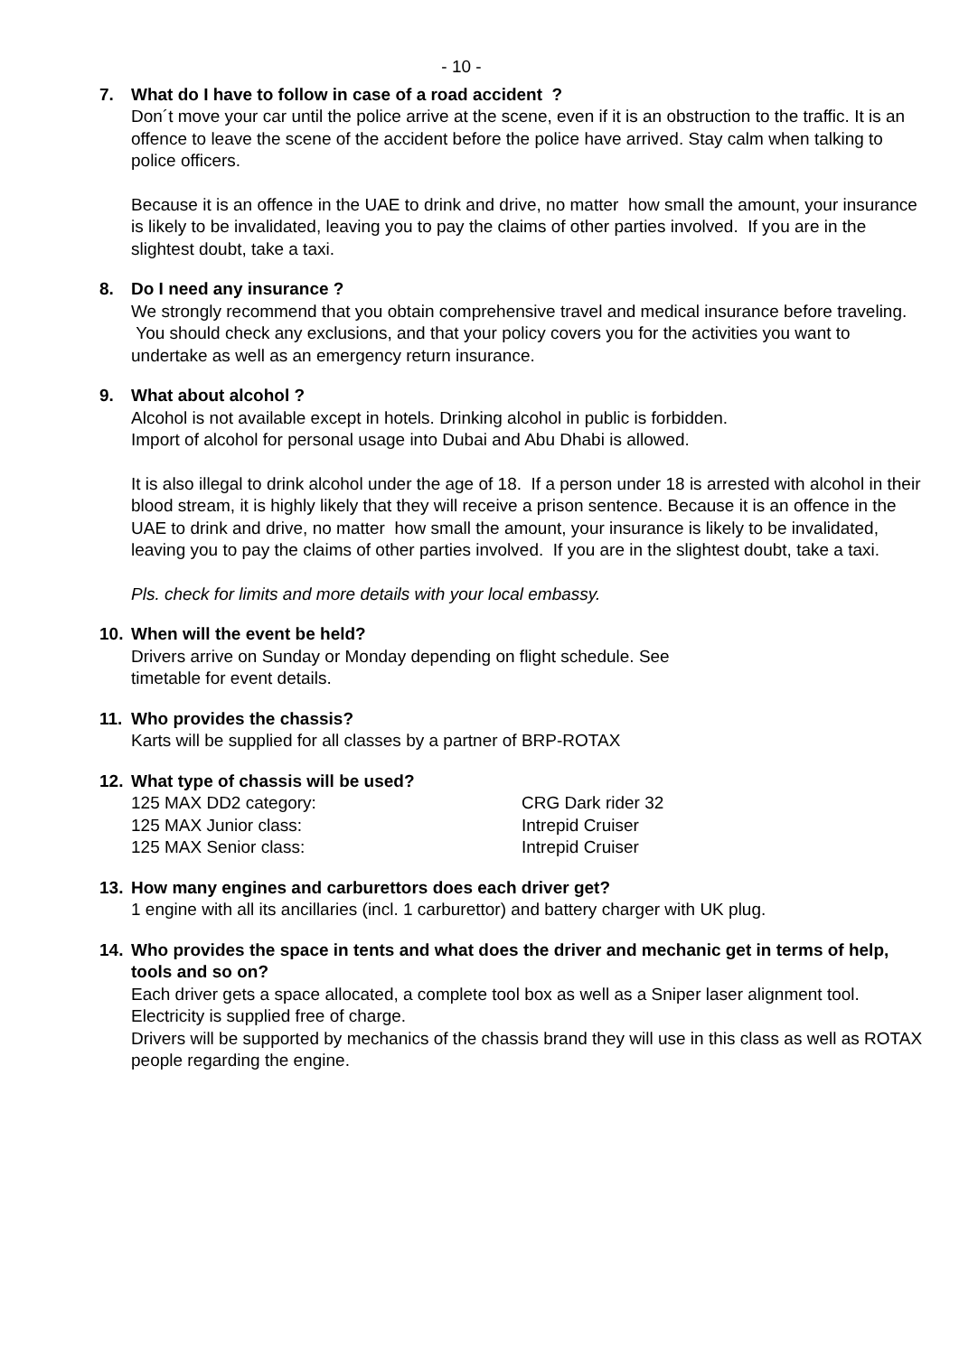- 10 -
7. What do I have to follow in case of a road accident ?
Don´t move your car until the police arrive at the scene, even if it is an obstruction to the traffic. It is an offence to leave the scene of the accident before the police have arrived. Stay calm when talking to police officers.
Because it is an offence in the UAE to drink and drive, no matter how small the amount, your insurance is likely to be invalidated, leaving you to pay the claims of other parties involved. If you are in the slightest doubt, take a taxi.
8. Do I need any insurance ?
We strongly recommend that you obtain comprehensive travel and medical insurance before traveling. You should check any exclusions, and that your policy covers you for the activities you want to undertake as well as an emergency return insurance.
9. What about alcohol ?
Alcohol is not available except in hotels. Drinking alcohol in public is forbidden.
Import of alcohol for personal usage into Dubai and Abu Dhabi is allowed.
It is also illegal to drink alcohol under the age of 18. If a person under 18 is arrested with alcohol in their blood stream, it is highly likely that they will receive a prison sentence. Because it is an offence in the UAE to drink and drive, no matter how small the amount, your insurance is likely to be invalidated, leaving you to pay the claims of other parties involved. If you are in the slightest doubt, take a taxi.
Pls. check for limits and more details with your local embassy.
10. When will the event be held?
Drivers arrive on Sunday or Monday depending on flight schedule. See
timetable for event details.
11. Who provides the chassis?
Karts will be supplied for all classes by a partner of BRP-ROTAX
12. What type of chassis will be used?
| 125 MAX DD2 category: | CRG Dark rider 32 |
| 125 MAX Junior class: | Intrepid Cruiser |
| 125 MAX Senior class: | Intrepid Cruiser |
13. How many engines and carburettors does each driver get?
1 engine with all its ancillaries (incl. 1 carburettor) and battery charger with UK plug.
14. Who provides the space in tents and what does the driver and mechanic get in terms of help, tools and so on?
Each driver gets a space allocated, a complete tool box as well as a Sniper laser alignment tool.
Electricity is supplied free of charge.
Drivers will be supported by mechanics of the chassis brand they will use in this class as well as ROTAX people regarding the engine.